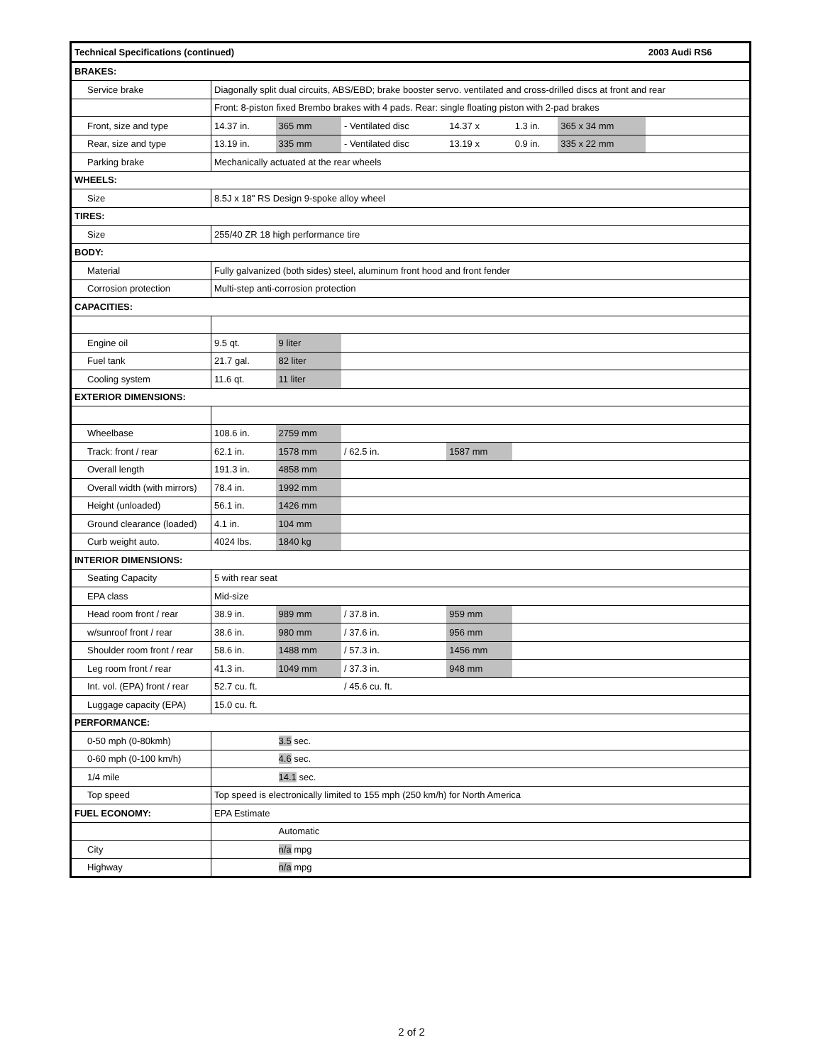| Technical Specifications (continued) | | | | | | | | 2003 Audi RS6 |
| BRAKES: | | | | | | | | |
| Service brake | Diagonally split dual circuits, ABS/EBD; brake booster servo. ventilated and cross-drilled discs at front and rear | | | | | | | |
| | Front: 8-piston fixed Brembo brakes with 4 pads. Rear: single floating piston with 2-pad brakes | | | | | | | |
| Front, size and type | 14.37 in. | 365 mm | - Ventilated disc | 14.37 x | 1.3 in. | 365 x 34 mm | | |
| Rear, size and type | 13.19 in. | 335 mm | - Ventilated disc | 13.19 x | 0.9 in. | 335 x 22 mm | | |
| Parking brake | Mechanically actuated at the rear wheels | | | | | | | |
| WHEELS: | | | | | | | | |
| Size | 8.5J x 18" RS Design 9-spoke alloy wheel | | | | | | | |
| TIRES: | | | | | | | | |
| Size | 255/40 ZR 18 high performance tire | | | | | | | |
| BODY: | | | | | | | | |
| Material | Fully galvanized (both sides) steel, aluminum front hood and front fender | | | | | | | |
| Corrosion protection | Multi-step anti-corrosion protection | | | | | | | |
| CAPACITIES: | | | | | | | | |
| Engine oil | 9.5 qt. | 9 liter | | | | | | |
| Fuel tank | 21.7 gal. | 82 liter | | | | | | |
| Cooling system | 11.6 qt. | 11 liter | | | | | | |
| EXTERIOR DIMENSIONS: | | | | | | | | |
| Wheelbase | 108.6 in. | 2759 mm | | | | | | |
| Track: front / rear | 62.1 in. | 1578 mm | / 62.5 in. | 1587 mm | | | | |
| Overall length | 191.3 in. | 4858 mm | | | | | | |
| Overall width (with mirrors) | 78.4 in. | 1992 mm | | | | | | |
| Height (unloaded) | 56.1 in. | 1426 mm | | | | | | |
| Ground clearance (loaded) | 4.1 in. | 104 mm | | | | | | |
| Curb weight auto. | 4024 lbs. | 1840 kg | | | | | | |
| INTERIOR DIMENSIONS: | | | | | | | | |
| Seating Capacity | 5 with rear seat | | | | | | | |
| EPA class | Mid-size | | | | | | | |
| Head room front / rear | 38.9 in. | 989 mm | / 37.8 in. | 959 mm | | | | |
| w/sunroof front / rear | 38.6 in. | 980 mm | / 37.6 in. | 956 mm | | | | |
| Shoulder room front / rear | 58.6 in. | 1488 mm | / 57.3 in. | 1456 mm | | | | |
| Leg room front / rear | 41.3 in. | 1049 mm | / 37.3 in. | 948 mm | | | | |
| Int. vol. (EPA) front / rear | 52.7 cu. ft. | | / 45.6 cu. ft. | | | | | |
| Luggage capacity (EPA) | 15.0 cu. ft. | | | | | | | |
| PERFORMANCE: | | | | | | | | |
| 0-50 mph (0-80kmh) | | 3.5 sec. | | | | | | |
| 0-60 mph (0-100 km/h) | | 4.6 sec. | | | | | | |
| 1/4 mile | | 14.1 sec. | | | | | | |
| Top speed | Top speed is electronically limited to 155 mph (250 km/h) for North America | | | | | | | |
| FUEL ECONOMY: | EPA Estimate | | | | | | | |
| | | Automatic | | | | | | |
| City | | n/a mpg | | | | | | |
| Highway | | n/a mpg | | | | | | |
2 of 2